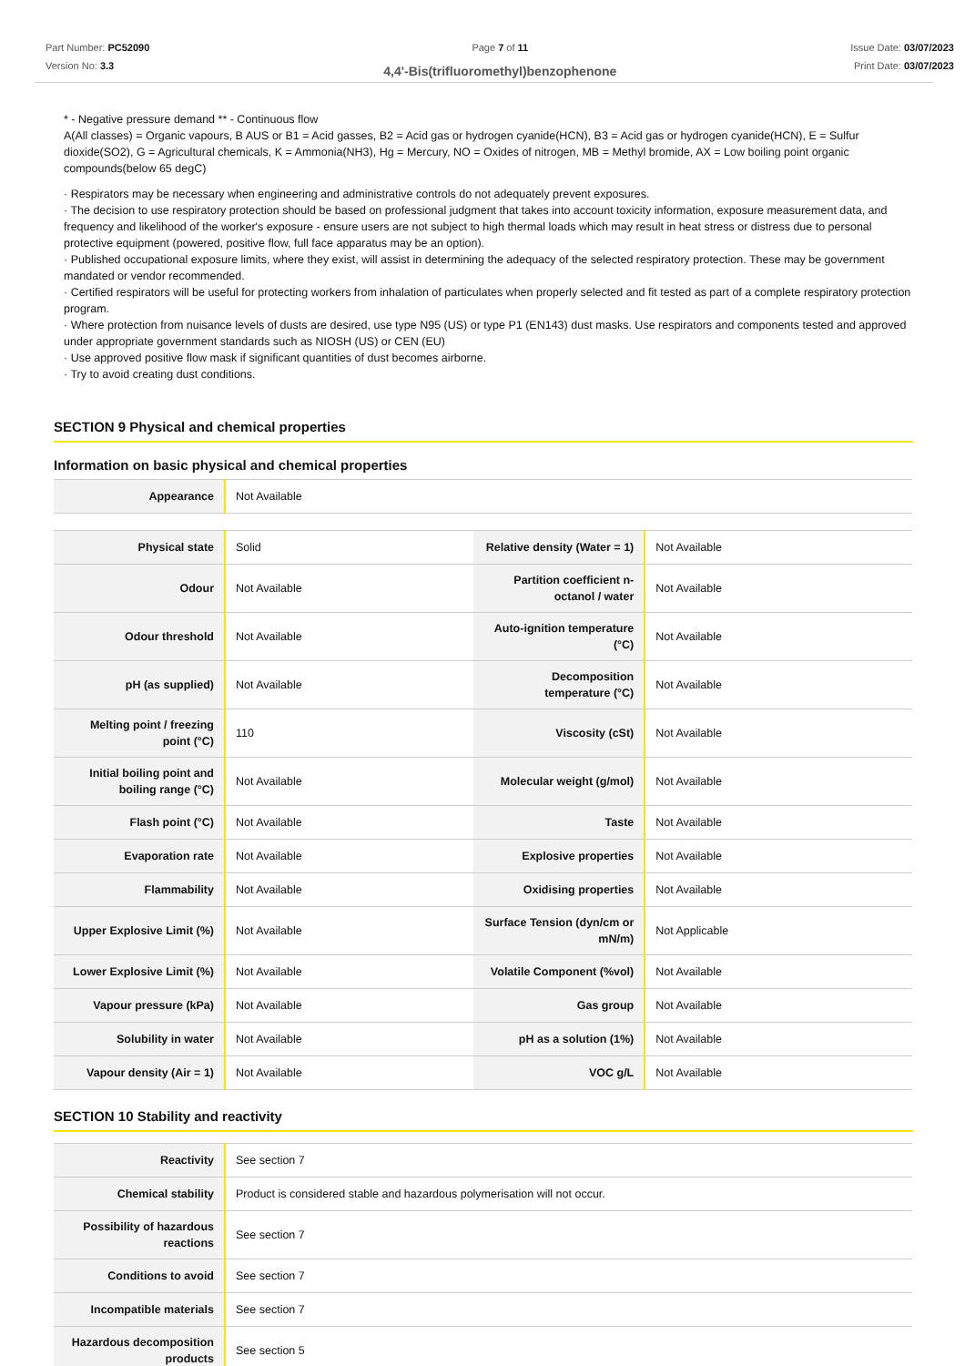Part Number: PC52090
Version No: 3.3
Page 7 of 11
4,4'-Bis(trifluoromethyl)benzophenone
Issue Date: 03/07/2023
Print Date: 03/07/2023
* - Negative pressure demand ** - Continuous flow
A(All classes) = Organic vapours, B AUS or B1 = Acid gasses, B2 = Acid gas or hydrogen cyanide(HCN), B3 = Acid gas or hydrogen cyanide(HCN), E = Sulfur dioxide(SO2), G = Agricultural chemicals, K = Ammonia(NH3), Hg = Mercury, NO = Oxides of nitrogen, MB = Methyl bromide, AX = Low boiling point organic compounds(below 65 degC)
· Respirators may be necessary when engineering and administrative controls do not adequately prevent exposures.
· The decision to use respiratory protection should be based on professional judgment that takes into account toxicity information, exposure measurement data, and frequency and likelihood of the worker's exposure - ensure users are not subject to high thermal loads which may result in heat stress or distress due to personal protective equipment (powered, positive flow, full face apparatus may be an option).
· Published occupational exposure limits, where they exist, will assist in determining the adequacy of the selected respiratory protection. These may be government mandated or vendor recommended.
· Certified respirators will be useful for protecting workers from inhalation of particulates when properly selected and fit tested as part of a complete respiratory protection program.
· Where protection from nuisance levels of dusts are desired, use type N95 (US) or type P1 (EN143) dust masks. Use respirators and components tested and approved under appropriate government standards such as NIOSH (US) or CEN (EU)
· Use approved positive flow mask if significant quantities of dust becomes airborne.
· Try to avoid creating dust conditions.
SECTION 9 Physical and chemical properties
Information on basic physical and chemical properties
| Appearance | Not Available |
| Physical state | Solid | Relative density (Water = 1) | Not Available |
| Odour | Not Available | Partition coefficient n-octanol / water | Not Available |
| Odour threshold | Not Available | Auto-ignition temperature (°C) | Not Available |
| pH (as supplied) | Not Available | Decomposition temperature (°C) | Not Available |
| Melting point / freezing point (°C) | 110 | Viscosity (cSt) | Not Available |
| Initial boiling point and boiling range (°C) | Not Available | Molecular weight (g/mol) | Not Available |
| Flash point (°C) | Not Available | Taste | Not Available |
| Evaporation rate | Not Available | Explosive properties | Not Available |
| Flammability | Not Available | Oxidising properties | Not Available |
| Upper Explosive Limit (%) | Not Available | Surface Tension (dyn/cm or mN/m) | Not Applicable |
| Lower Explosive Limit (%) | Not Available | Volatile Component (%vol) | Not Available |
| Vapour pressure (kPa) | Not Available | Gas group | Not Available |
| Solubility in water | Not Available | pH as a solution (1%) | Not Available |
| Vapour density (Air = 1) | Not Available | VOC g/L | Not Available |
SECTION 10 Stability and reactivity
| Reactivity | See section 7 |
| Chemical stability | Product is considered stable and hazardous polymerisation will not occur. |
| Possibility of hazardous reactions | See section 7 |
| Conditions to avoid | See section 7 |
| Incompatible materials | See section 7 |
| Hazardous decomposition products | See section 5 |